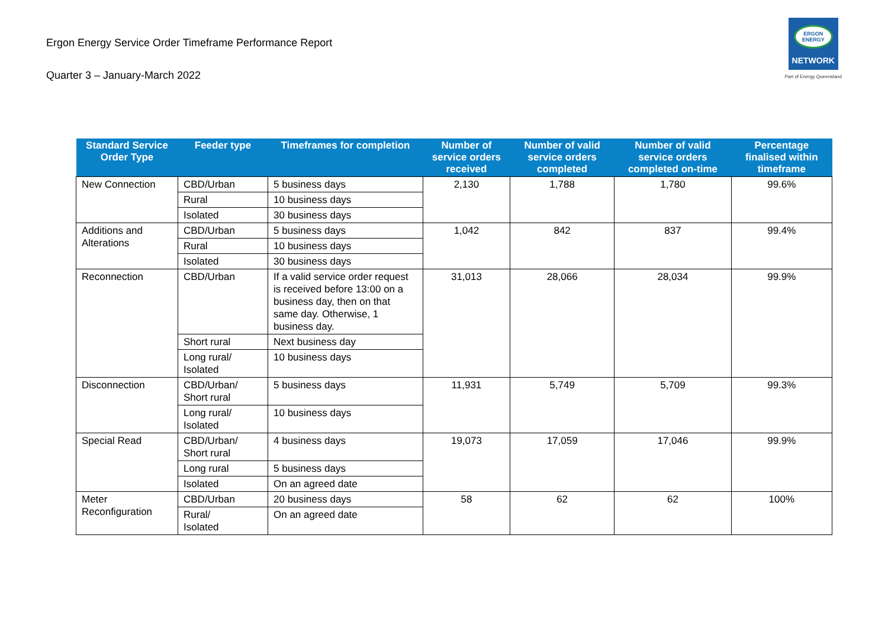Ergon Energy Service Order Timeframe Performance Report
Quarter 3 – January-March 2022
ERGON ENERGY
NETWORK
Part of Energy Queensland
| Standard Service Order Type | Feeder type | Timeframes for completion | Number of service orders received | Number of valid service orders completed | Number of valid service orders completed on-time | Percentage finalised within timeframe |
| --- | --- | --- | --- | --- | --- | --- |
| New Connection | CBD/Urban | 5 business days | 2,130 | 1,788 | 1,780 | 99.6% |
| | Rural | 10 business days | | | | |
| | Isolated | 30 business days | | | | |
| Additions and Alterations | CBD/Urban | 5 business days | 1,042 | 842 | 837 | 99.4% |
| | Rural | 10 business days | | | | |
| | Isolated | 30 business days | | | | |
| Reconnection | CBD/Urban | If a valid service order request is received before 13:00 on a business day, then on that same day. Otherwise, 1 business day. | 31,013 | 28,066 | 28,034 | 99.9% |
| | Short rural | Next business day | | | | |
| | Long rural/ Isolated | 10 business days | | | | |
| Disconnection | CBD/Urban/ Short rural | 5 business days | 11,931 | 5,749 | 5,709 | 99.3% |
| | Long rural/ Isolated | 10 business days | | | | |
| Special Read | CBD/Urban/ Short rural | 4 business days | 19,073 | 17,059 | 17,046 | 99.9% |
| | Long rural | 5 business days | | | | |
| | Isolated | On an agreed date | | | | |
| Meter Reconfiguration | CBD/Urban | 20 business days | 58 | 62 | 62 | 100% |
| | Rural/ Isolated | On an agreed date | | | | |